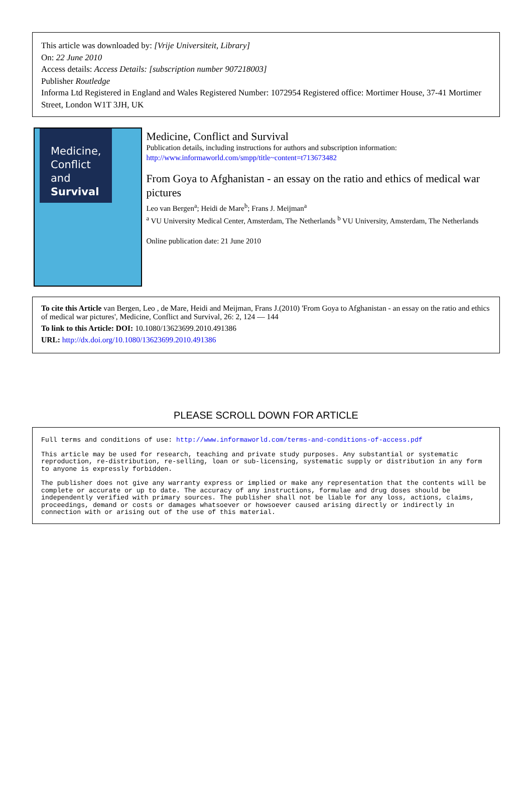This article was downloaded by: [Vrije Universiteit, Library]
On: 22 June 2010
Access details: Access Details: [subscription number 907218003]
Publisher Routledge
Informa Ltd Registered in England and Wales Registered Number: 1072954 Registered office: Mortimer House, 37-41 Mortimer Street, London W1T 3JH, UK
Medicine, Conflict and Survival
Medicine, Conflict and Survival
Publication details, including instructions for authors and subscription information:
http://www.informaworld.com/smpp/title~content=t713673482
From Goya to Afghanistan - an essay on the ratio and ethics of medical war pictures
Leo van Bergen<sup>a</sup>; Heidi de Mare<sup>b</sup>; Frans J. Meijman<sup>a</sup>
<sup>a</sup> VU University Medical Center, Amsterdam, The Netherlands <sup>b</sup> VU University, Amsterdam, The Netherlands
Online publication date: 21 June 2010
To cite this Article van Bergen, Leo , de Mare, Heidi and Meijman, Frans J.(2010) 'From Goya to Afghanistan - an essay on the ratio and ethics of medical war pictures', Medicine, Conflict and Survival, 26: 2, 124 — 144
To link to this Article: DOI: 10.1080/13623699.2010.491386
URL: http://dx.doi.org/10.1080/13623699.2010.491386
PLEASE SCROLL DOWN FOR ARTICLE
Full terms and conditions of use: http://www.informaworld.com/terms-and-conditions-of-access.pdf
This article may be used for research, teaching and private study purposes. Any substantial or systematic reproduction, re-distribution, re-selling, loan or sub-licensing, systematic supply or distribution in any form to anyone is expressly forbidden.
The publisher does not give any warranty express or implied or make any representation that the contents will be complete or accurate or up to date. The accuracy of any instructions, formulae and drug doses should be independently verified with primary sources. The publisher shall not be liable for any loss, actions, claims, proceedings, demand or costs or damages whatsoever or howsoever caused arising directly or indirectly in connection with or arising out of the use of this material.